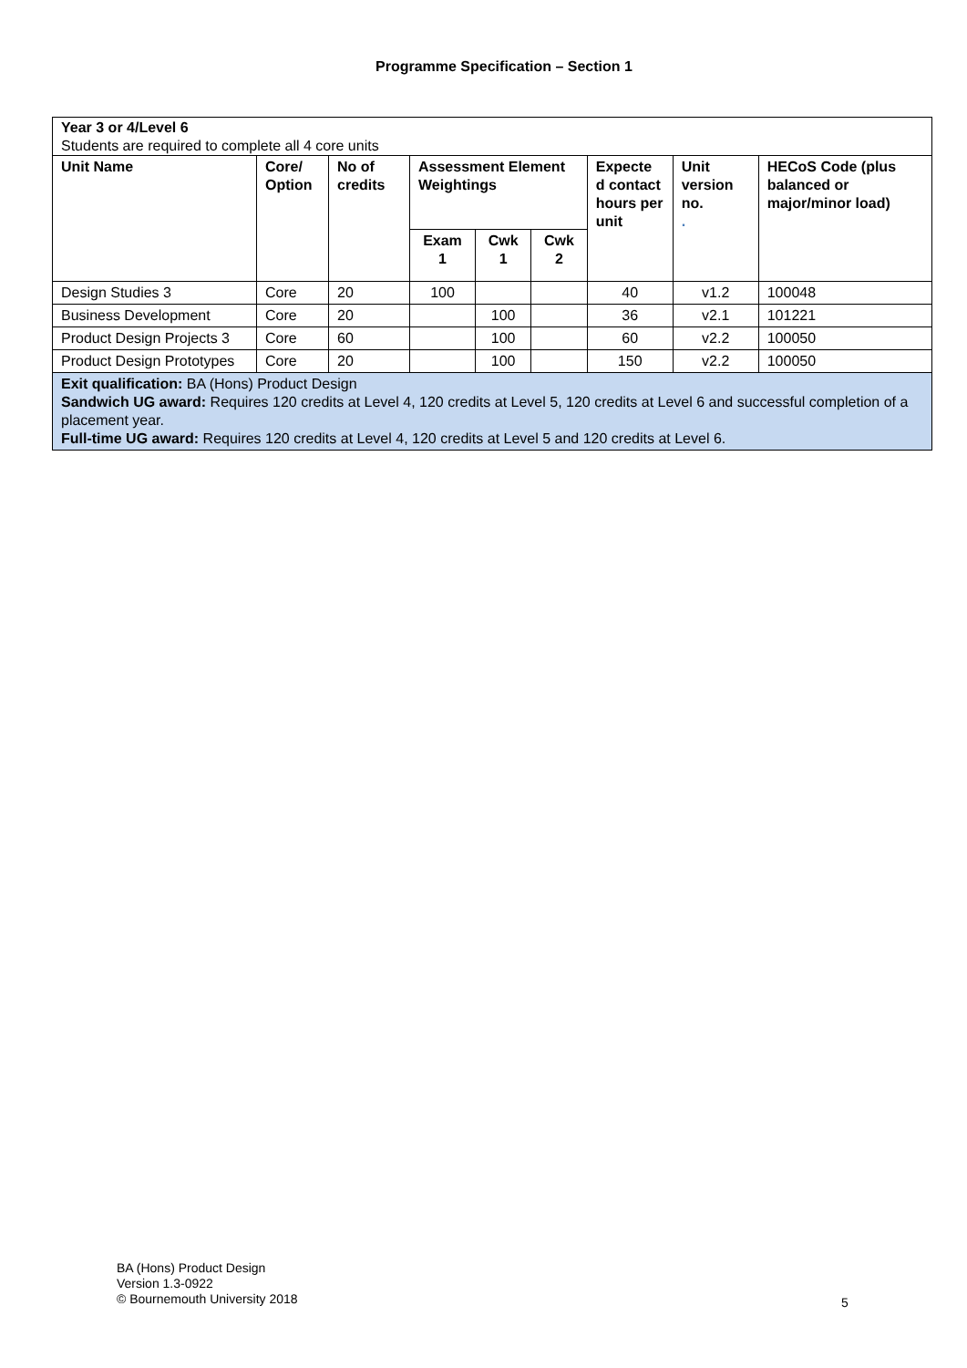Programme Specification – Section 1
| Year 3 or 4/Level 6 Students are required to complete all 4 core units | | | | | | | | |
| Unit Name | Core/ Option | No of credits | Assessment Element Weightings | | | Expecte d contact hours per unit | Unit version no. . | HECoS Code (plus balanced or major/minor load) |
| | | | Exam 1 | Cwk 1 | Cwk 2 | | | |
| Design Studies 3 | Core | 20 | 100 | | | 40 | v1.2 | 100048 |
| Business Development | Core | 20 | | 100 | | 36 | v2.1 | 101221 |
| Product Design Projects 3 | Core | 60 | | 100 | | 60 | v2.2 | 100050 |
| Product Design Prototypes | Core | 20 | | 100 | | 150 | v2.2 | 100050 |
| Exit qualification: BA (Hons) Product Design Sandwich UG award: Requires 120 credits at Level 4, 120 credits at Level 5, 120 credits at Level 6 and successful completion of a placement year. Full-time UG award: Requires 120 credits at Level 4, 120 credits at Level 5 and 120 credits at Level 6. | | | | | | | | |
BA (Hons) Product Design
Version 1.3-0922
© Bournemouth University 2018
5